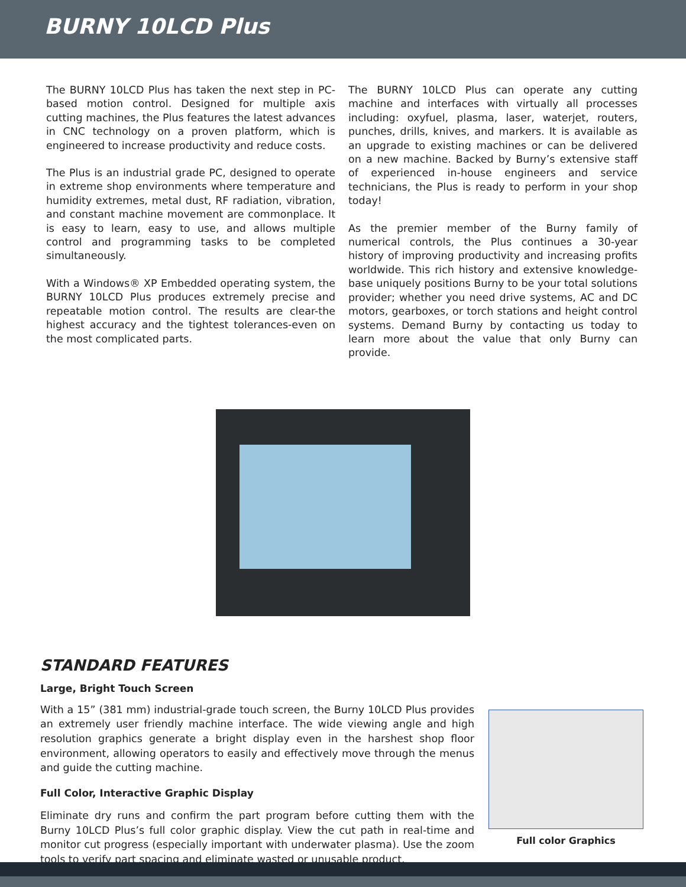BURNY 10LCD Plus
The BURNY 10LCD Plus has taken the next step in PC-based motion control. Designed for multiple axis cutting machines, the Plus features the latest advances in CNC technology on a proven platform, which is engineered to increase productivity and reduce costs.
The Plus is an industrial grade PC, designed to operate in extreme shop environments where temperature and humidity extremes, metal dust, RF radiation, vibration, and constant machine movement are commonplace. It is easy to learn, easy to use, and allows multiple control and programming tasks to be completed simultaneously.
With a Windows® XP Embedded operating system, the BURNY 10LCD Plus produces extremely precise and repeatable motion control. The results are clear-the highest accuracy and the tightest tolerances-even on the most complicated parts.
The BURNY 10LCD Plus can operate any cutting machine and interfaces with virtually all processes including: oxyfuel, plasma, laser, waterjet, routers, punches, drills, knives, and markers. It is available as an upgrade to existing machines or can be delivered on a new machine. Backed by Burny’s extensive staff of experienced in-house engineers and service technicians, the Plus is ready to perform in your shop today!
As the premier member of the Burny family of numerical controls, the Plus continues a 30-year history of improving productivity and increasing profits worldwide. This rich history and extensive knowledge-base uniquely positions Burny to be your total solutions provider; whether you need drive systems, AC and DC motors, gearboxes, or torch stations and height control systems. Demand Burny by contacting us today to learn more about the value that only Burny can provide.
STANDARD FEATURES
Large, Bright Touch Screen
With a 15” (381 mm) industrial-grade touch screen, the Burny 10LCD Plus provides an extremely user friendly machine interface. The wide viewing angle and high resolution graphics generate a bright display even in the harshest shop floor environment, allowing operators to easily and effectively move through the menus and guide the cutting machine.
Full Color, Interactive Graphic Display
Eliminate dry runs and confirm the part program before cutting them with the Burny 10LCD Plus’s full color graphic display. View the cut path in real-time and monitor cut progress (especially important with underwater plasma). Use the zoom tools to verify part spacing and eliminate wasted or unusable product.
Full color Graphics